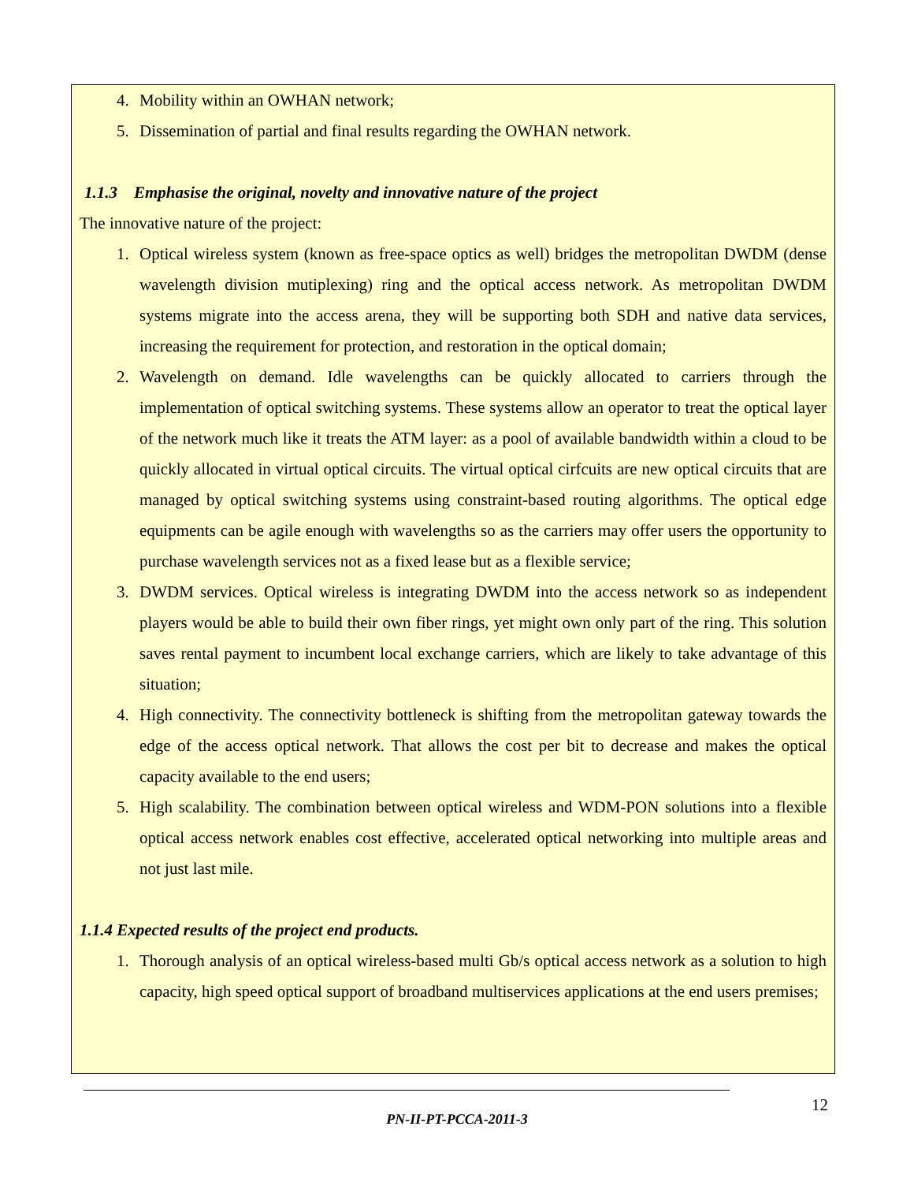4. Mobility within an OWHAN network;
5. Dissemination of partial and final results regarding the OWHAN network.
1.1.3 Emphasise the original, novelty and innovative nature of the project
The innovative nature of the project:
1. Optical wireless system (known as free-space optics as well) bridges the metropolitan DWDM (dense wavelength division mutiplexing) ring and the optical access network. As metropolitan DWDM systems migrate into the access arena, they will be supporting both SDH and native data services, increasing the requirement for protection, and restoration in the optical domain;
2. Wavelength on demand. Idle wavelengths can be quickly allocated to carriers through the implementation of optical switching systems. These systems allow an operator to treat the optical layer of the network much like it treats the ATM layer: as a pool of available bandwidth within a cloud to be quickly allocated in virtual optical circuits. The virtual optical cirfcuits are new optical circuits that are managed by optical switching systems using constraint-based routing algorithms. The optical edge equipments can be agile enough with wavelengths so as the carriers may offer users the opportunity to purchase wavelength services not as a fixed lease but as a flexible service;
3. DWDM services. Optical wireless is integrating DWDM into the access network so as independent players would be able to build their own fiber rings, yet might own only part of the ring. This solution saves rental payment to incumbent local exchange carriers, which are likely to take advantage of this situation;
4. High connectivity. The connectivity bottleneck is shifting from the metropolitan gateway towards the edge of the access optical network. That allows the cost per bit to decrease and makes the optical capacity available to the end users;
5. High scalability. The combination between optical wireless and WDM-PON solutions into a flexible optical access network enables cost effective, accelerated optical networking into multiple areas and not just last mile.
1.1.4 Expected results of the project end products.
1. Thorough analysis of an optical wireless-based multi Gb/s optical access network as a solution to high capacity, high speed optical support of broadband multiservices applications at the end users premises;
12
PN-II-PT-PCCA-2011-3